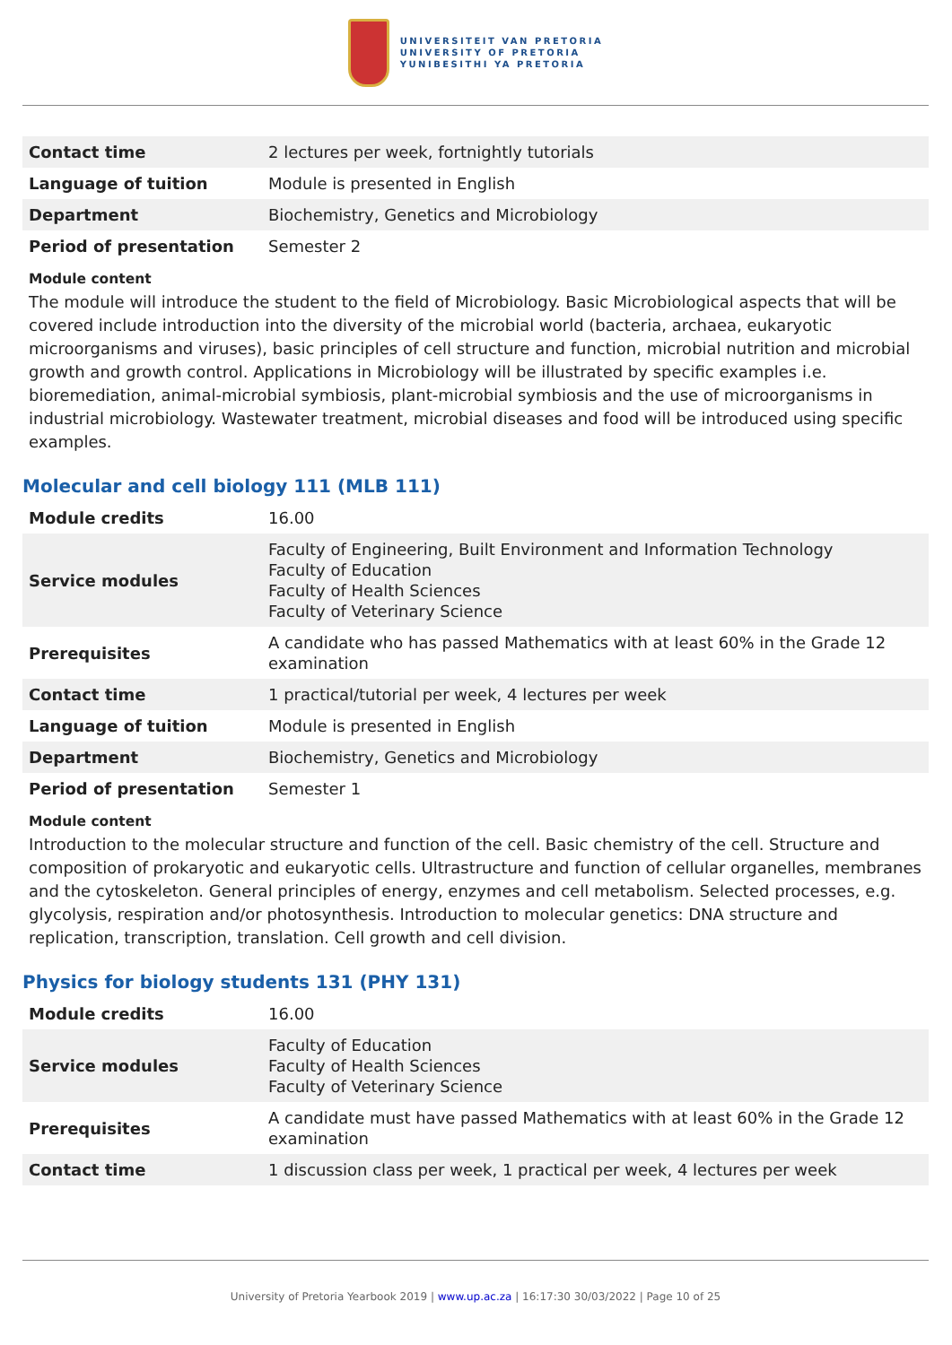UNIVERSITEIT VAN PRETORIA
UNIVERSITY OF PRETORIA
YUNIBESITHI YA PRETORIA
| Contact time | 2 lectures per week, fortnightly tutorials |
| Language of tuition | Module is presented in English |
| Department | Biochemistry, Genetics and Microbiology |
| Period of presentation | Semester 2 |
Module content
The module will introduce the student to the field of Microbiology. Basic Microbiological aspects that will be covered include introduction into the diversity of the microbial world (bacteria, archaea, eukaryotic microorganisms and viruses), basic principles of cell structure and function, microbial nutrition and microbial growth and growth control. Applications in Microbiology will be illustrated by specific examples i.e. bioremediation, animal-microbial symbiosis, plant-microbial symbiosis and the use of microorganisms in industrial microbiology. Wastewater treatment, microbial diseases and food will be introduced using specific examples.
Molecular and cell biology 111 (MLB 111)
| Module credits | 16.00 |
| Service modules | Faculty of Engineering, Built Environment and Information Technology Faculty of Education Faculty of Health Sciences Faculty of Veterinary Science |
| Prerequisites | A candidate who has passed Mathematics with at least 60% in the Grade 12 examination |
| Contact time | 1 practical/tutorial per week, 4 lectures per week |
| Language of tuition | Module is presented in English |
| Department | Biochemistry, Genetics and Microbiology |
| Period of presentation | Semester 1 |
Module content
Introduction to the molecular structure and function of the cell. Basic chemistry of the cell. Structure and composition of prokaryotic and eukaryotic cells. Ultrastructure and function of cellular organelles, membranes and the cytoskeleton. General principles of energy, enzymes and cell metabolism. Selected processes, e.g. glycolysis, respiration and/or photosynthesis. Introduction to molecular genetics: DNA structure and replication, transcription, translation. Cell growth and cell division.
Physics for biology students 131 (PHY 131)
| Module credits | 16.00 |
| Service modules | Faculty of Education Faculty of Health Sciences Faculty of Veterinary Science |
| Prerequisites | A candidate must have passed Mathematics with at least 60% in the Grade 12 examination |
| Contact time | 1 discussion class per week, 1 practical per week, 4 lectures per week |
University of Pretoria Yearbook 2019 | www.up.ac.za | 16:17:30 30/03/2022 | Page 10 of 25